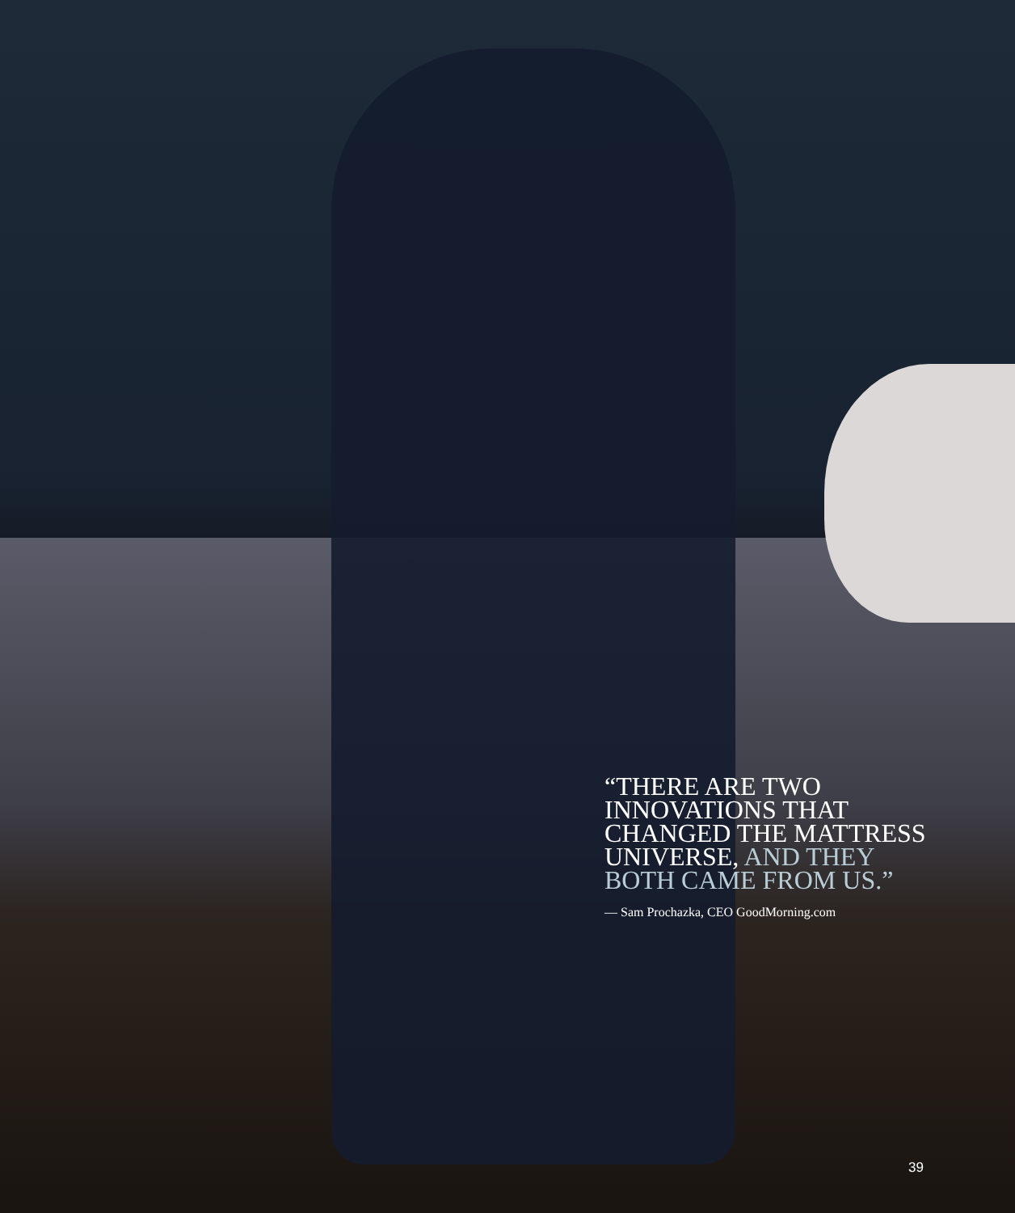“THERE ARE TWO INNOVATIONS THAT CHANGED THE MATTRESS UNIVERSE, AND THEY BOTH CAME FROM US.”
— Sam Prochazka, CEO GoodMorning.com
39